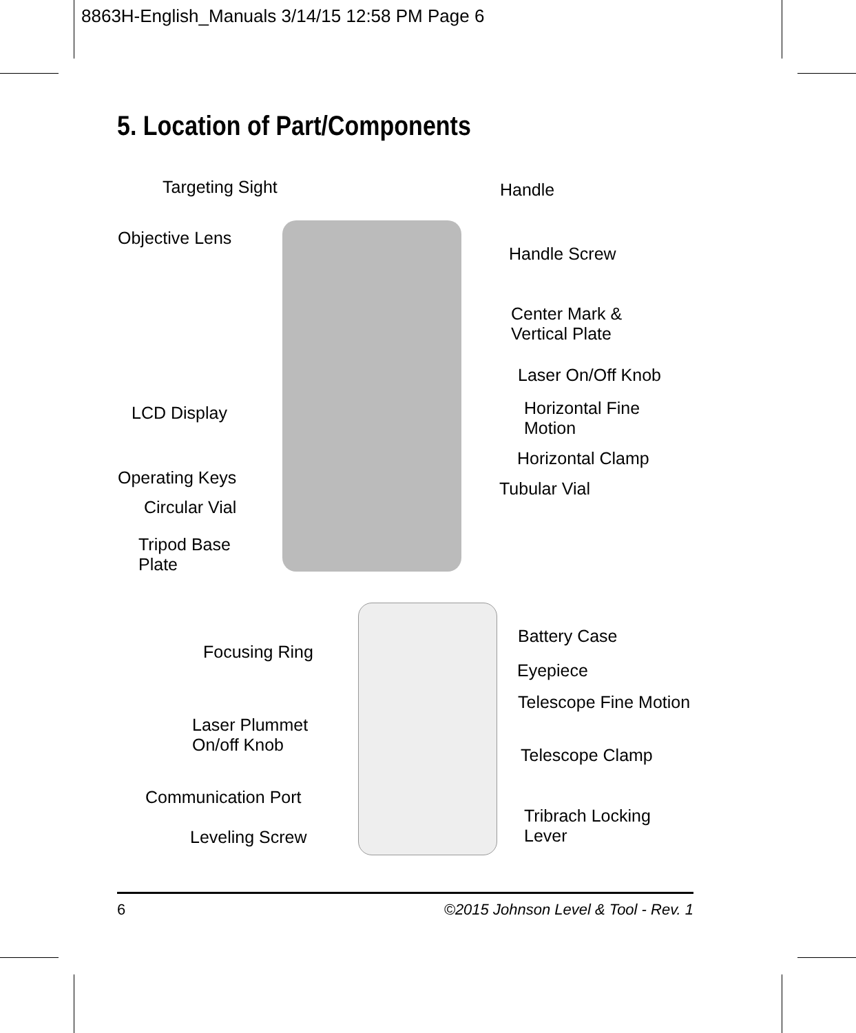8863H-English_Manuals 3/14/15 12:58 PM Page 6
5. Location of Part/Components
Targeting Sight Handle
Objective Lens
Handle Screw
Center Mark &
Vertical Plate
Laser On/Off Knob
LCD Display
Horizontal Fine
Motion
Horizontal Clamp
Operating Keys
Tubular Vial
Circular Vial
Tripod Base
Plate
Battery Case
Focusing Ring
Eyepiece
Telescope Fine Motion
Laser Plummet
On/off Knob
Telescope Clamp
Communication Port
Tribrach Locking
Lever
Leveling Screw
6 ©2015 Johnson Level & Tool - Rev. 1